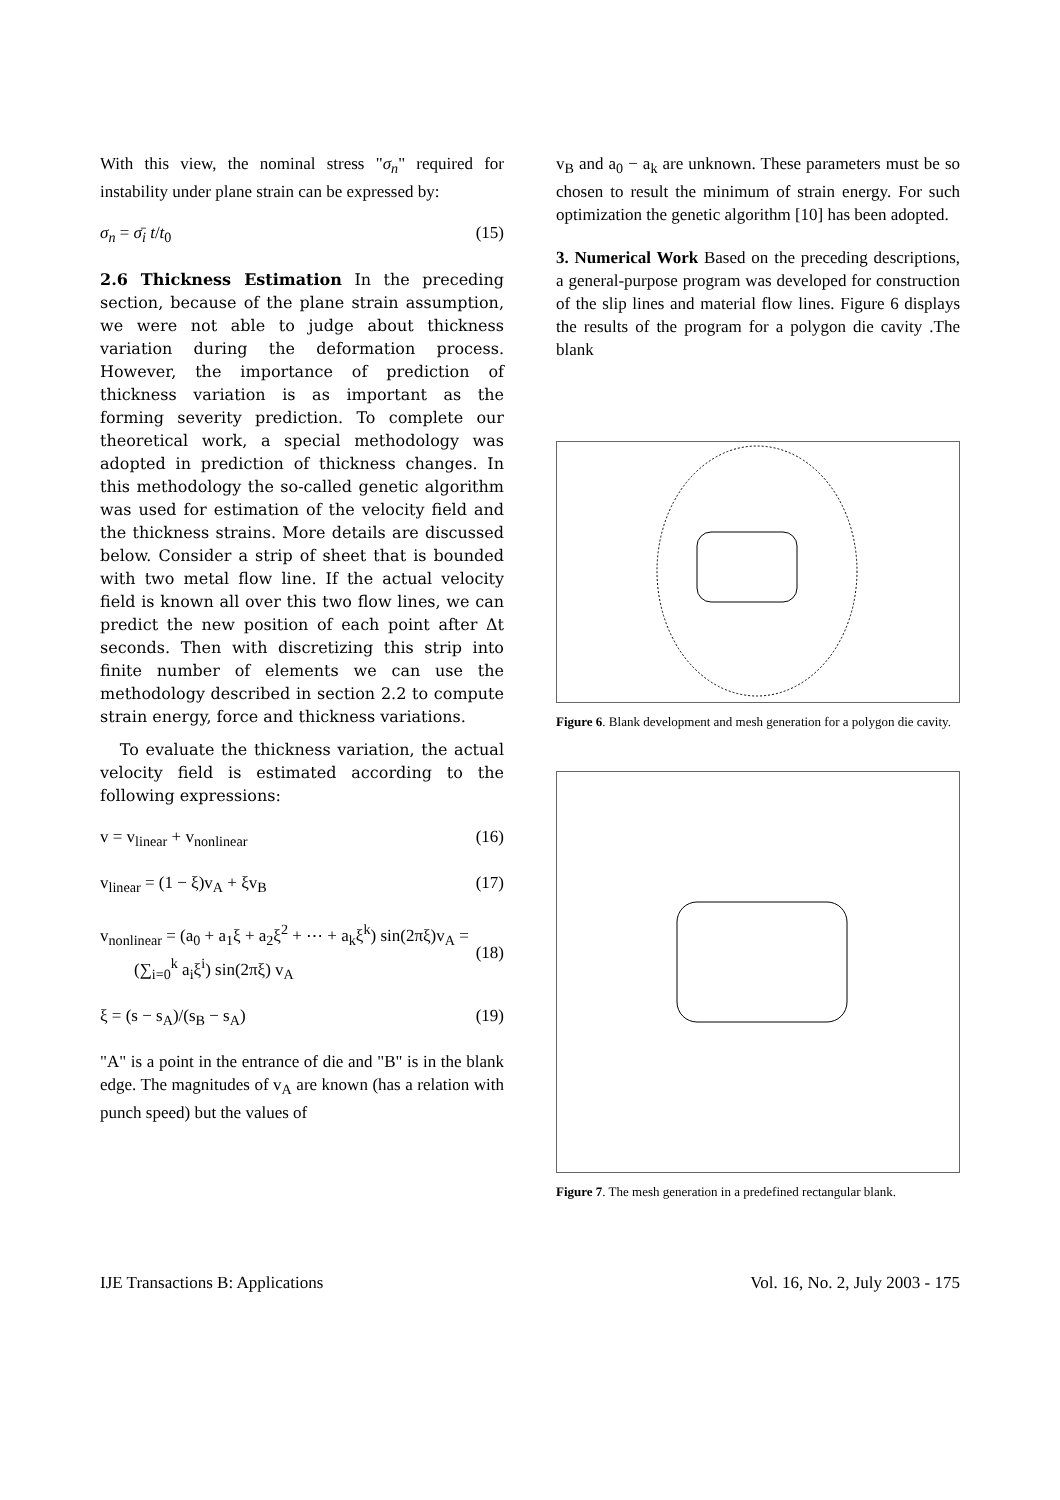With this view, the nominal stress "σ<sub>n</sub>" required for instability under plane strain can be expressed by:
σ<sub>n</sub> = σ̄<sub>i</sub> t/t<sub>0</sub> (15)
2.6 Thickness Estimation In the preceding section, because of the plane strain assumption, we were not able to judge about thickness variation during the deformation process. However, the importance of prediction of thickness variation is as important as the forming severity prediction. To complete our theoretical work, a special methodology was adopted in prediction of thickness changes. In this methodology the so-called genetic algorithm was used for estimation of the velocity field and the thickness strains. More details are discussed below. Consider a strip of sheet that is bounded with two metal flow line. If the actual velocity field is known all over this two flow lines, we can predict the new position of each point after Δt seconds. Then with discretizing this strip into finite number of elements we can use the methodology described in section 2.2 to compute strain energy, force and thickness variations.
To evaluate the thickness variation, the actual velocity field is estimated according to the following expressions:
v = v<sub>linear</sub> + v<sub>nonlinear</sub> (16)
v<sub>linear</sub> = (1 − ξ)v<sub>A</sub> + ξv<sub>B</sub> (17)
v<sub>nonlinear</sub> = (a<sub>0</sub> + a<sub>1</sub>ξ + a<sub>2</sub>ξ<sup>2</sup> + ⋯ + a<sub>k</sub>ξ<sup>k</sup>) sin(2πξ)v<sub>A</sub> =
(∑<sub>i=0</sub><sup>k</sup> a<sub>i</sub>ξ<sup>i</sup>) sin(2πξ) v<sub>A</sub>
(18)
ξ = (s − s<sub>A</sub>)/(s<sub>B</sub> − s<sub>A</sub>) (19)
"A" is a point in the entrance of die and "B" is in the blank edge. The magnitudes of v<sub>A</sub> are known (has a relation with punch speed) but the values of
v<sub>B</sub> and a<sub>0</sub> − a<sub>k</sub> are unknown. These parameters must be so chosen to result the minimum of strain energy. For such optimization the genetic algorithm [10] has been adopted.
3. Numerical Work Based on the preceding descriptions, a general-purpose program was developed for construction of the slip lines and material flow lines. Figure 6 displays the results of the program for a polygon die cavity .The blank
Figure 6. Blank development and mesh generation for a polygon die cavity.
Figure 7. The mesh generation in a predefined rectangular blank.
IJE Transactions B: Applications Vol. 16, No. 2, July 2003 - 175